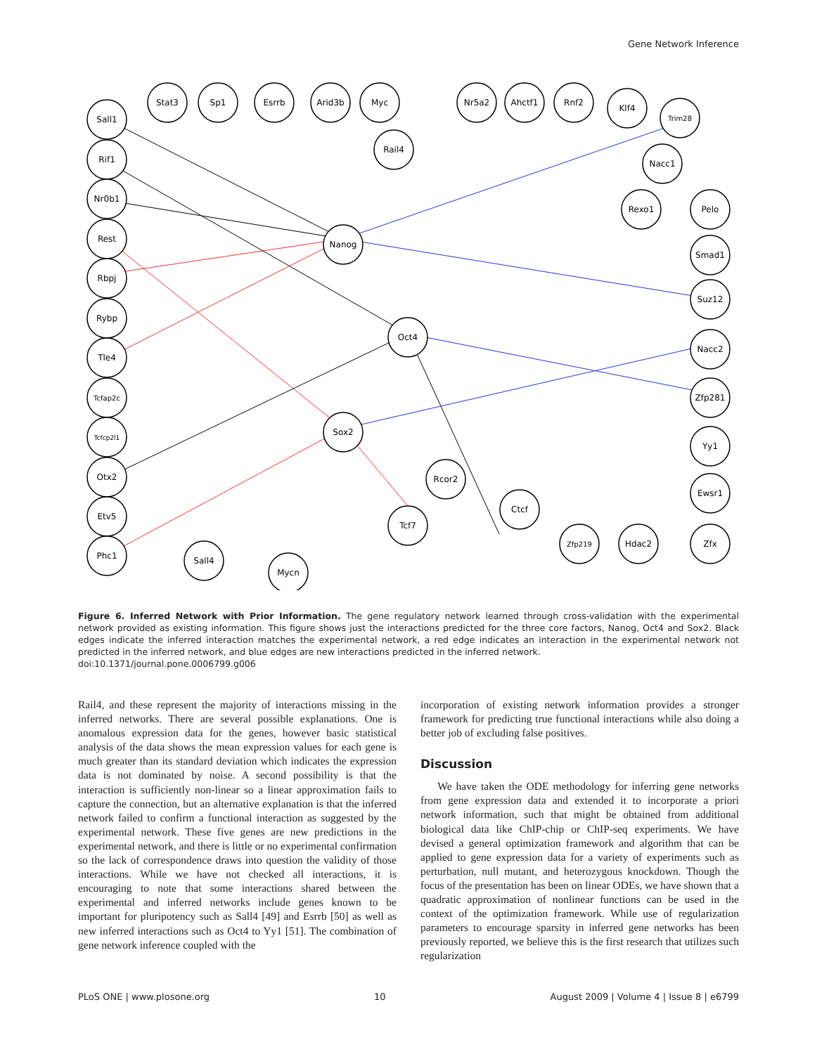Gene Network Inference
Sall1
Rif1
Nr0b1
Rest
Rbpj
Rybp
Tle4
Tcfap2c
Tcfcp2l1
Otx2
Etv5
Phc1
Stat3
Sp1
Esrrb
Arid3b
Myc
Rail4
Nr5a2
Ahctf1
Rnf2
Klf4
Trim28
Nacc1
Rexo1
Pelo
Smad1
Suz12
Nacc2
Zfp281
Yy1
Ewsr1
Zfx
Hdac2
Zfp219
Ctcf
Rcor2
Tcf7
Mycn
Sall4
Nanog
Oct4
Sox2
Figure 6. Inferred Network with Prior Information. The gene regulatory network learned through cross-validation with the experimental network provided as existing information. This figure shows just the interactions predicted for the three core factors, Nanog, Oct4 and Sox2. Black edges indicate the inferred interaction matches the experimental network, a red edge indicates an interaction in the experimental network not predicted in the inferred network, and blue edges are new interactions predicted in the inferred network.
doi:10.1371/journal.pone.0006799.g006
Rail4, and these represent the majority of interactions missing in the inferred networks. There are several possible explanations. One is anomalous expression data for the genes, however basic statistical analysis of the data shows the mean expression values for each gene is much greater than its standard deviation which indicates the expression data is not dominated by noise. A second possibility is that the interaction is sufficiently non-linear so a linear approximation fails to capture the connection, but an alternative explanation is that the inferred network failed to confirm a functional interaction as suggested by the experimental network. These five genes are new predictions in the experimental network, and there is little or no experimental confirmation so the lack of correspondence draws into question the validity of those interactions. While we have not checked all interactions, it is encouraging to note that some interactions shared between the experimental and inferred networks include genes known to be important for pluripotency such as Sall4 [49] and Esrrb [50] as well as new inferred interactions such as Oct4 to Yy1 [51]. The combination of gene network inference coupled with the
incorporation of existing network information provides a stronger framework for predicting true functional interactions while also doing a better job of excluding false positives.
Discussion
We have taken the ODE methodology for inferring gene networks from gene expression data and extended it to incorporate a priori network information, such that might be obtained from additional biological data like ChIP-chip or ChIP-seq experiments. We have devised a general optimization framework and algorithm that can be applied to gene expression data for a variety of experiments such as perturbation, null mutant, and heterozygous knockdown. Though the focus of the presentation has been on linear ODEs, we have shown that a quadratic approximation of nonlinear functions can be used in the context of the optimization framework. While use of regularization parameters to encourage sparsity in inferred gene networks has been previously reported, we believe this is the first research that utilizes such regularization
PLoS ONE | www.plosone.org 10 August 2009 | Volume 4 | Issue 8 | e6799